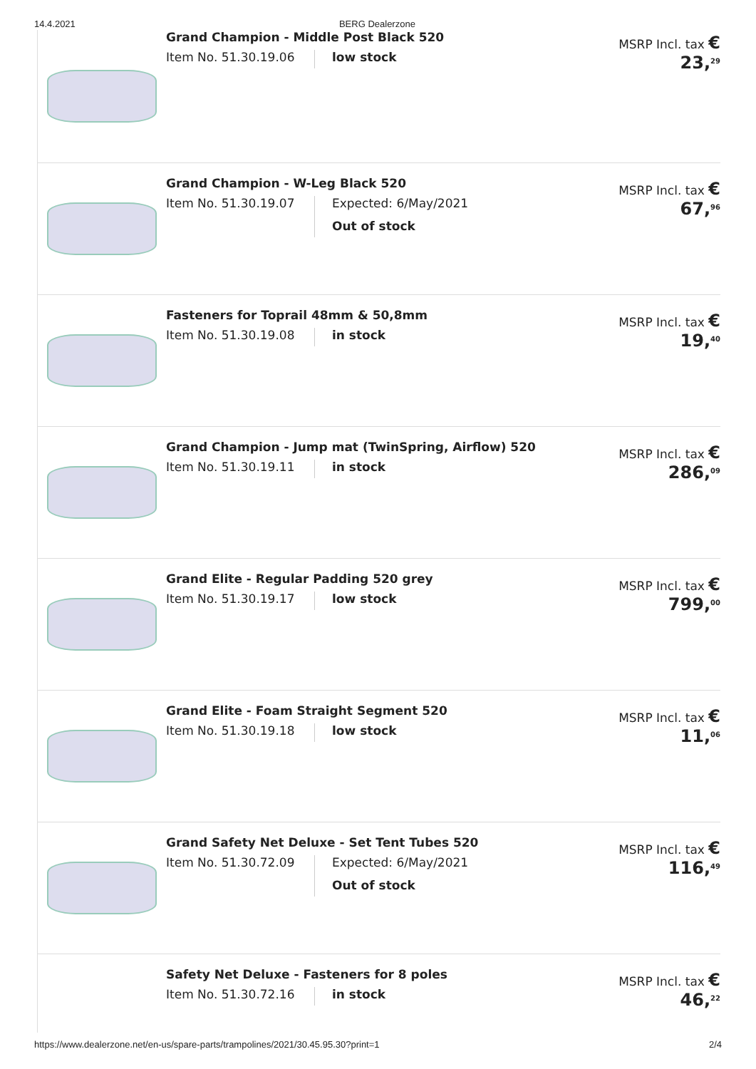14.4.2021 BERG Dealerzone
Grand Champion - Middle Post Black 520
Item No. 51.30.19.06
low stock
MSRP Incl. tax € 23,<sup>29</sup>
Grand Champion - W-Leg Black 520
Item No. 51.30.19.07
Expected: 6/May/2021
Out of stock
MSRP Incl. tax € 67,<sup>96</sup>
Fasteners for Toprail 48mm & 50,8mm
Item No. 51.30.19.08
in stock
MSRP Incl. tax € 19,<sup>40</sup>
Grand Champion - Jump mat (TwinSpring, Airflow) 520
Item No. 51.30.19.11
in stock
MSRP Incl. tax € 286,<sup>09</sup>
Grand Elite - Regular Padding 520 grey
Item No. 51.30.19.17
low stock
MSRP Incl. tax € 799,<sup>00</sup>
Grand Elite - Foam Straight Segment 520
Item No. 51.30.19.18
low stock
MSRP Incl. tax € 11,<sup>06</sup>
Grand Safety Net Deluxe - Set Tent Tubes 520
Item No. 51.30.72.09
Expected: 6/May/2021
Out of stock
MSRP Incl. tax € 116,<sup>49</sup>
Safety Net Deluxe - Fasteners for 8 poles
Item No. 51.30.72.16
in stock
MSRP Incl. tax € 46,<sup>22</sup>
https://www.dealerzone.net/en-us/spare-parts/trampolines/2021/30.45.95.30?print=1 2/4